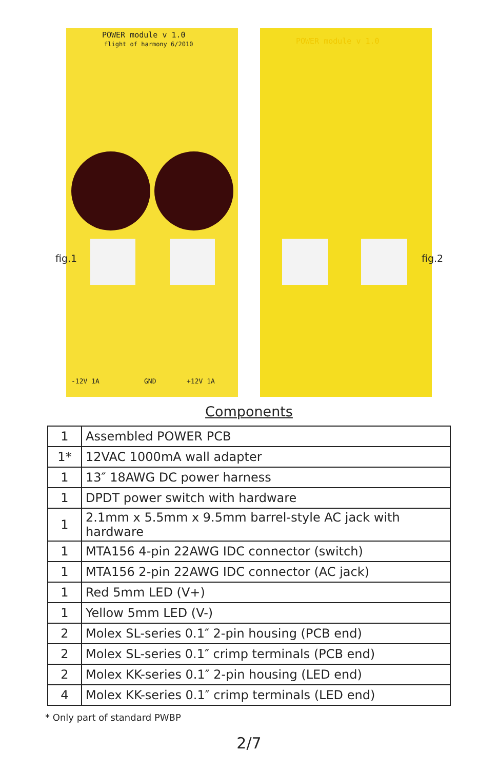POWER module v 1.0
flight of harmony 6/2010
-12V 1A GND +12V 1A
fig.1
POWER module v 1.0
fig.2
Components
| 1 | Assembled POWER PCB |
| 1* | 12VAC 1000mA wall adapter |
| 1 | 13″ 18AWG DC power harness |
| 1 | DPDT power switch with hardware |
| 1 | 2.1mm x 5.5mm x 9.5mm barrel-style AC jack with hardware |
| 1 | MTA156 4-pin 22AWG IDC connector (switch) |
| 1 | MTA156 2-pin 22AWG IDC connector (AC jack) |
| 1 | Red 5mm LED (V+) |
| 1 | Yellow 5mm LED (V-) |
| 2 | Molex SL-series 0.1″ 2-pin housing (PCB end) |
| 2 | Molex SL-series 0.1″ crimp terminals (PCB end) |
| 2 | Molex KK-series 0.1″ 2-pin housing (LED end) |
| 4 | Molex KK-series 0.1″ crimp terminals (LED end) |
* Only part of standard PWBP
2/7